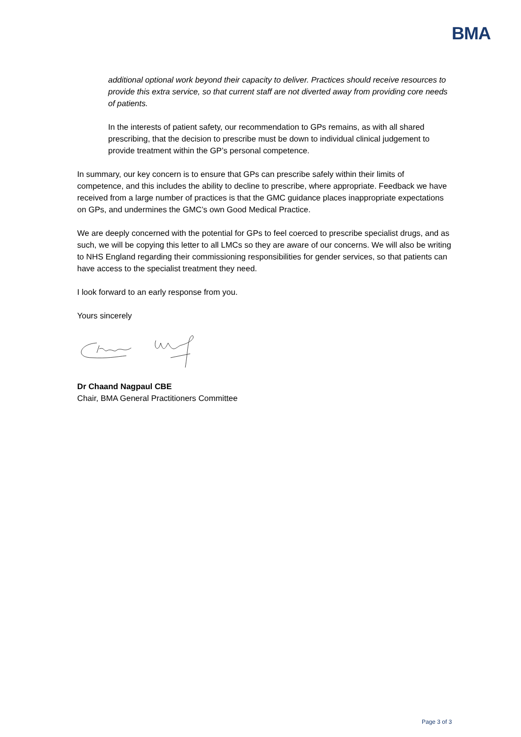BMA
additional optional work beyond their capacity to deliver. Practices should receive resources to provide this extra service, so that current staff are not diverted away from providing core needs of patients.
In the interests of patient safety, our recommendation to GPs remains, as with all shared prescribing, that the decision to prescribe must be down to individual clinical judgement to provide treatment within the GP’s personal competence.
In summary, our key concern is to ensure that GPs can prescribe safely within their limits of competence, and this includes the ability to decline to prescribe, where appropriate. Feedback we have received from a large number of practices is that the GMC guidance places inappropriate expectations on GPs, and undermines the GMC’s own Good Medical Practice.
We are deeply concerned with the potential for GPs to feel coerced to prescribe specialist drugs, and as such, we will be copying this letter to all LMCs so they are aware of our concerns. We will also be writing to NHS England regarding their commissioning responsibilities for gender services, so that patients can have access to the specialist treatment they need.
I look forward to an early response from you.
Yours sincerely
Dr Chaand Nagpaul CBE
Chair, BMA General Practitioners Committee
Page 3 of 3